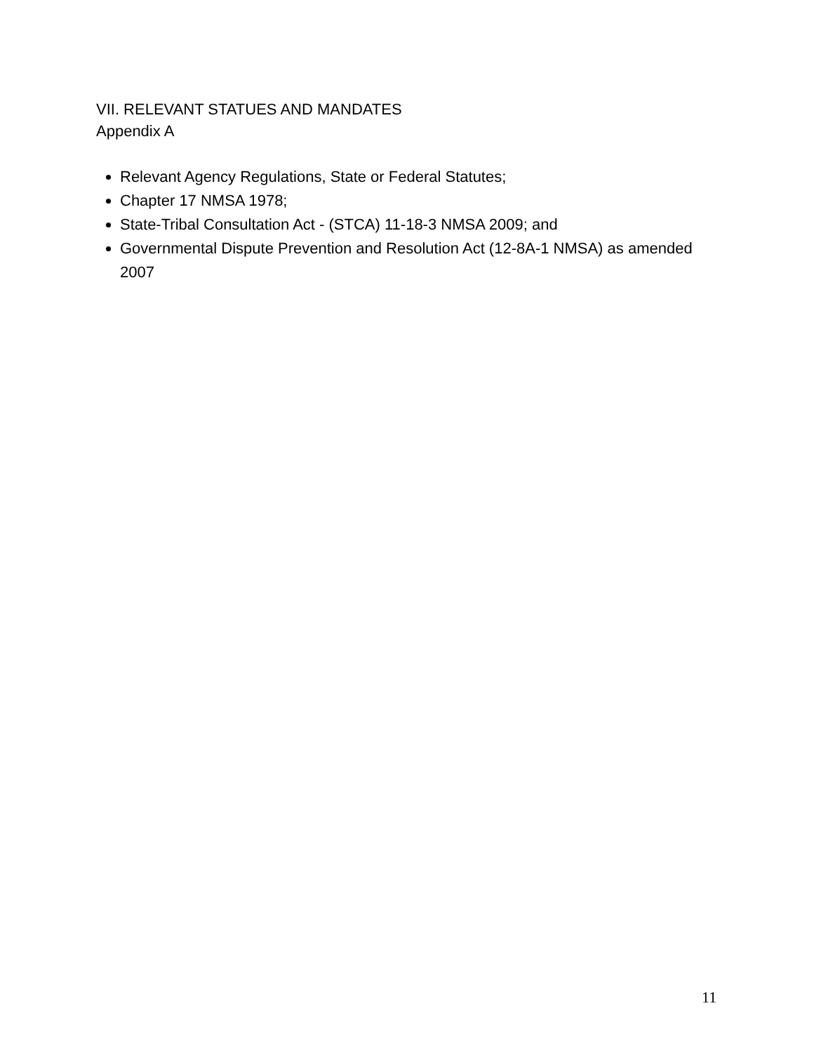VII. RELEVANT STATUES AND MANDATES
Appendix A
Relevant Agency Regulations, State or Federal Statutes;
Chapter 17 NMSA 1978;
State-Tribal Consultation Act - (STCA) 11-18-3 NMSA 2009; and
Governmental Dispute Prevention and Resolution Act (12-8A-1 NMSA) as amended 2007
11